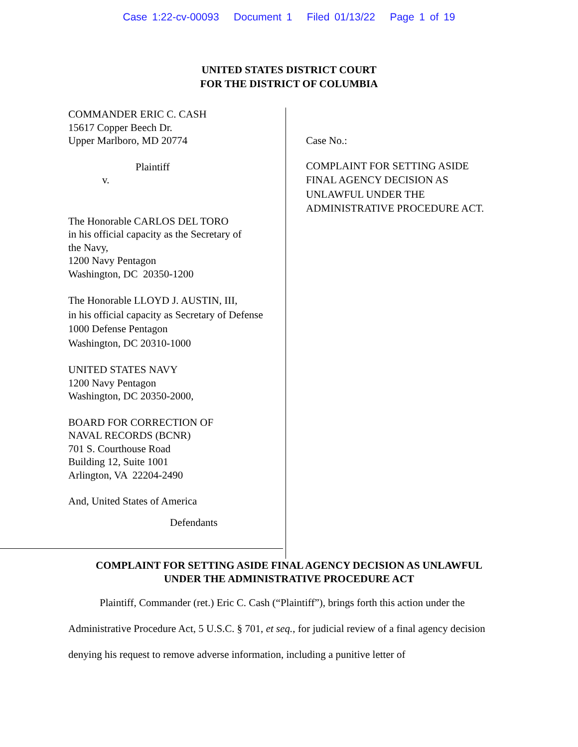Case 1:22-cv-00093 Document 1 Filed 01/13/22 Page 1 of 19
UNITED STATES DISTRICT COURT
FOR THE DISTRICT OF COLUMBIA
COMMANDER ERIC C. CASH
15617 Copper Beech Dr.
Upper Marlboro, MD 20774
Plaintiff
v.
The Honorable CARLOS DEL TORO
in his official capacity as the Secretary of
the Navy,
1200 Navy Pentagon
Washington, DC 20350-1200
The Honorable LLOYD J. AUSTIN, III,
in his official capacity as Secretary of Defense
1000 Defense Pentagon
Washington, DC 20310-1000
UNITED STATES NAVY
1200 Navy Pentagon
Washington, DC 20350-2000,
BOARD FOR CORRECTION OF
NAVAL RECORDS (BCNR)
701 S. Courthouse Road
Building 12, Suite 1001
Arlington, VA 22204-2490
And, United States of America
Defendants
Case No.:
COMPLAINT FOR SETTING ASIDE
FINAL AGENCY DECISION AS
UNLAWFUL UNDER THE
ADMINISTRATIVE PROCEDURE ACT.
COMPLAINT FOR SETTING ASIDE FINAL AGENCY DECISION AS UNLAWFUL
UNDER THE ADMINISTRATIVE PROCEDURE ACT
Plaintiff, Commander (ret.) Eric C. Cash (“Plaintiff”), brings forth this action under the Administrative Procedure Act, 5 U.S.C. § 701, et seq., for judicial review of a final agency decision denying his request to remove adverse information, including a punitive letter of